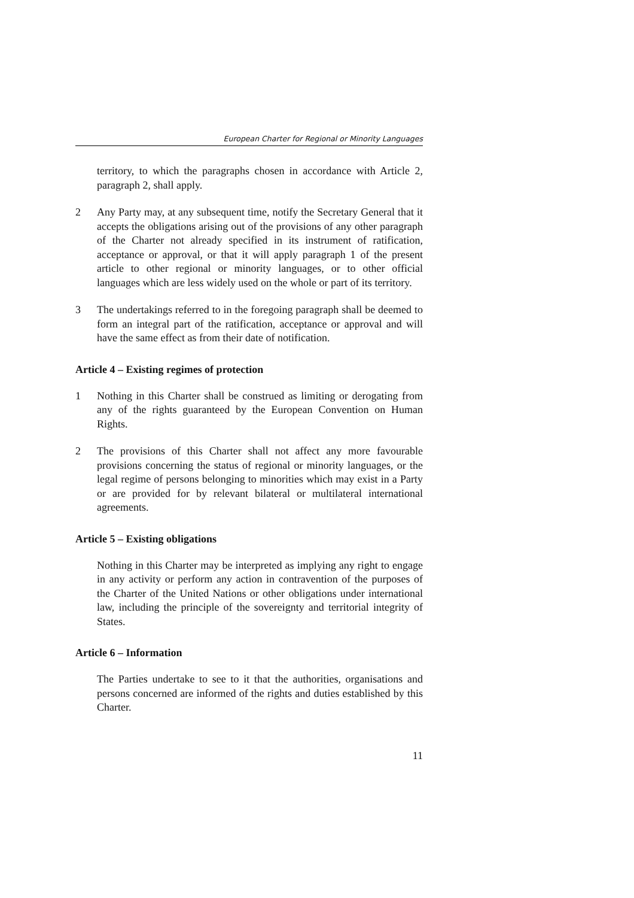European Charter for Regional or Minority Languages
territory, to which the paragraphs chosen in accordance with Article 2, paragraph 2, shall apply.
2 Any Party may, at any subsequent time, notify the Secretary General that it accepts the obligations arising out of the provisions of any other paragraph of the Charter not already specified in its instrument of ratification, acceptance or approval, or that it will apply paragraph 1 of the present article to other regional or minority languages, or to other official languages which are less widely used on the whole or part of its territory.
3 The undertakings referred to in the foregoing paragraph shall be deemed to form an integral part of the ratification, acceptance or approval and will have the same effect as from their date of notification.
Article 4 – Existing regimes of protection
1 Nothing in this Charter shall be construed as limiting or derogating from any of the rights guaranteed by the European Convention on Human Rights.
2 The provisions of this Charter shall not affect any more favourable provisions concerning the status of regional or minority languages, or the legal regime of persons belonging to minorities which may exist in a Party or are provided for by relevant bilateral or multilateral international agreements.
Article 5 – Existing obligations
Nothing in this Charter may be interpreted as implying any right to engage in any activity or perform any action in contravention of the purposes of the Charter of the United Nations or other obligations under international law, including the principle of the sovereignty and territorial integrity of States.
Article 6 – Information
The Parties undertake to see to it that the authorities, organisations and persons concerned are informed of the rights and duties established by this Charter.
11